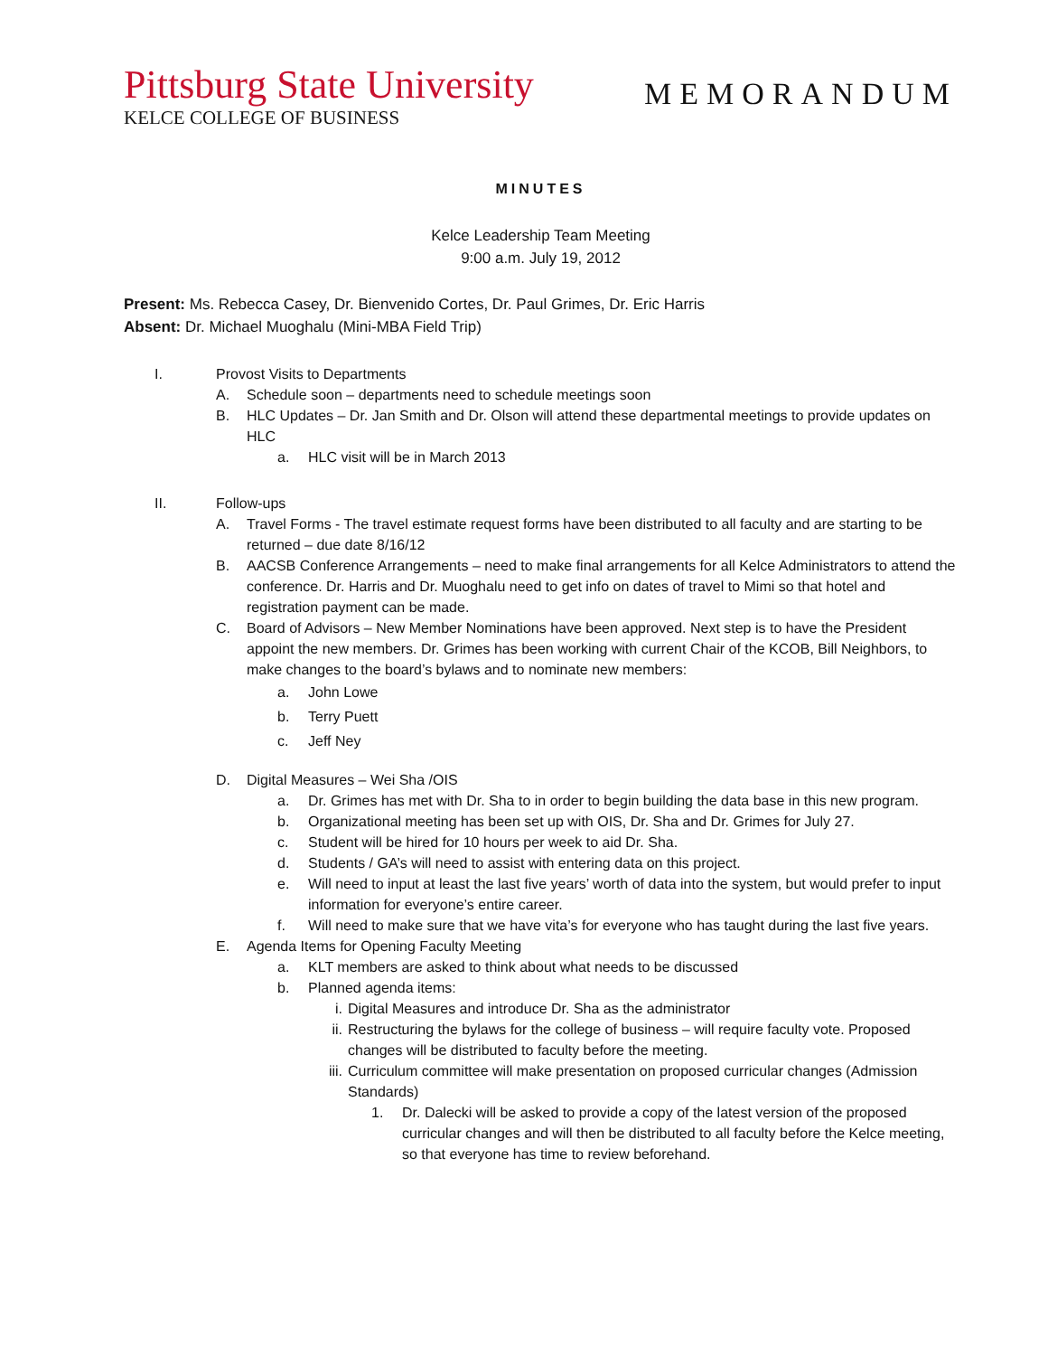Pittsburg State University
KELCE COLLEGE OF BUSINESS
MEMORANDUM
MINUTES
Kelce Leadership Team Meeting
9:00 a.m. July 19, 2012
Present: Ms. Rebecca Casey, Dr. Bienvenido Cortes, Dr. Paul Grimes, Dr. Eric Harris
Absent: Dr. Michael Muoghalu (Mini-MBA Field Trip)
I. Provost Visits to Departments
A. Schedule soon – departments need to schedule meetings soon
B. HLC Updates – Dr. Jan Smith and Dr. Olson will attend these departmental meetings to provide updates on HLC
a. HLC visit will be in March 2013
II. Follow-ups
A. Travel Forms - The travel estimate request forms have been distributed to all faculty and are starting to be returned – due date 8/16/12
B. AACSB Conference Arrangements – need to make final arrangements for all Kelce Administrators to attend the conference. Dr. Harris and Dr. Muoghalu need to get info on dates of travel to Mimi so that hotel and registration payment can be made.
C. Board of Advisors – New Member Nominations have been approved. Next step is to have the President appoint the new members. Dr. Grimes has been working with current Chair of the KCOB, Bill Neighbors, to make changes to the board’s bylaws and to nominate new members:
a. John Lowe
b. Terry Puett
c. Jeff Ney
D. Digital Measures – Wei Sha /OIS
a. Dr. Grimes has met with Dr. Sha to in order to begin building the data base in this new program.
b. Organizational meeting has been set up with OIS, Dr. Sha and Dr. Grimes for July 27.
c. Student will be hired for 10 hours per week to aid Dr. Sha.
d. Students / GA’s will need to assist with entering data on this project.
e. Will need to input at least the last five years’ worth of data into the system, but would prefer to input information for everyone’s entire career.
f. Will need to make sure that we have vita’s for everyone who has taught during the last five years.
E. Agenda Items for Opening Faculty Meeting
a. KLT members are asked to think about what needs to be discussed
b. Planned agenda items:
i. Digital Measures and introduce Dr. Sha as the administrator
ii. Restructuring the bylaws for the college of business – will require faculty vote. Proposed changes will be distributed to faculty before the meeting.
iii. Curriculum committee will make presentation on proposed curricular changes (Admission Standards)
1. Dr. Dalecki will be asked to provide a copy of the latest version of the proposed curricular changes and will then be distributed to all faculty before the Kelce meeting, so that everyone has time to review beforehand.